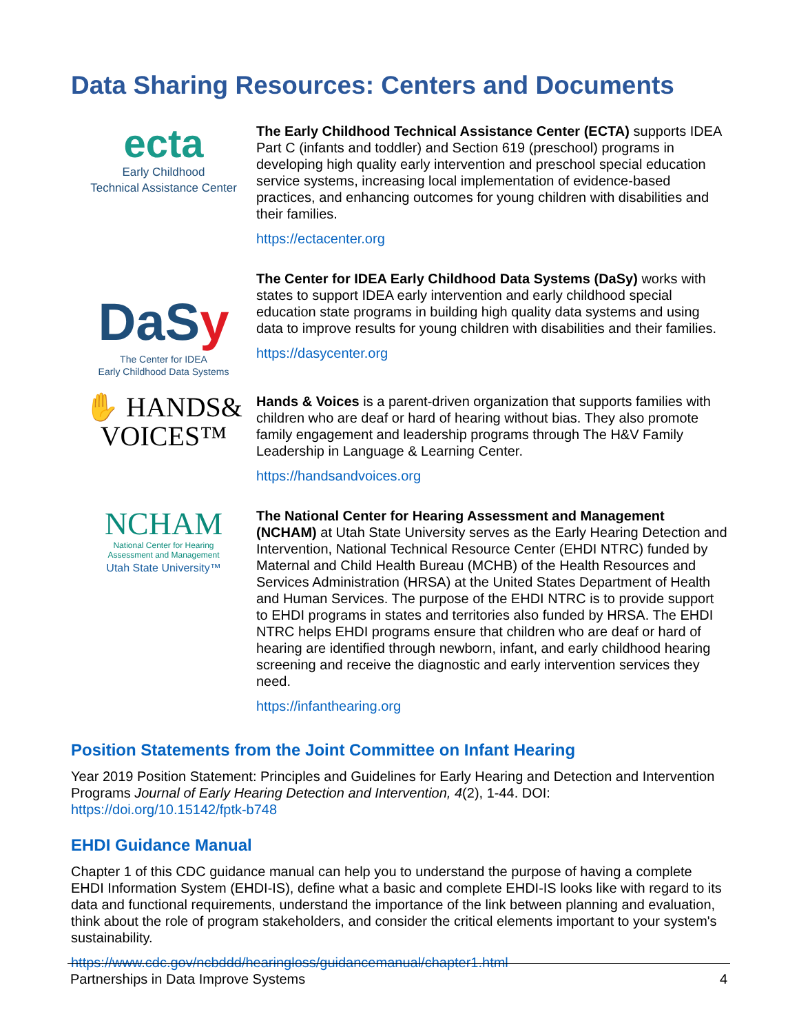Data Sharing Resources: Centers and Documents
ecta
Early Childhood
Technical Assistance Center
The Early Childhood Technical Assistance Center (ECTA) supports IDEA Part C (infants and toddler) and Section 619 (preschool) programs in developing high quality early intervention and preschool special education service systems, increasing local implementation of evidence-based practices, and enhancing outcomes for young children with disabilities and their families.
https://ectacenter.org
DaSy
The Center for IDEA
Early Childhood Data Systems
The Center for IDEA Early Childhood Data Systems (DaSy) works with states to support IDEA early intervention and early childhood special education state programs in building high quality data systems and using data to improve results for young children with disabilities and their families.
https://dasycenter.org
✋ HANDS&
VOICES™
Hands & Voices is a parent-driven organization that supports families with children who are deaf or hard of hearing without bias. They also promote family engagement and leadership programs through The H&V Family Leadership in Language & Learning Center.
https://handsandvoices.org
NCHAM
National Center for Hearing
Assessment and Management
Utah State University™
The National Center for Hearing Assessment and Management (NCHAM) at Utah State University serves as the Early Hearing Detection and Intervention, National Technical Resource Center (EHDI NTRC) funded by Maternal and Child Health Bureau (MCHB) of the Health Resources and Services Administration (HRSA) at the United States Department of Health and Human Services. The purpose of the EHDI NTRC is to provide support to EHDI programs in states and territories also funded by HRSA. The EHDI NTRC helps EHDI programs ensure that children who are deaf or hard of hearing are identified through newborn, infant, and early childhood hearing screening and receive the diagnostic and early intervention services they need.
https://infanthearing.org
Position Statements from the Joint Committee on Infant Hearing
Year 2019 Position Statement: Principles and Guidelines for Early Hearing and Detection and Intervention Programs Journal of Early Hearing Detection and Intervention, 4(2), 1-44. DOI: https://doi.org/10.15142/fptk-b748
EHDI Guidance Manual
Chapter 1 of this CDC guidance manual can help you to understand the purpose of having a complete EHDI Information System (EHDI-IS), define what a basic and complete EHDI-IS looks like with regard to its data and functional requirements, understand the importance of the link between planning and evaluation, think about the role of program stakeholders, and consider the critical elements important to your system's sustainability.
https://www.cdc.gov/ncbddd/hearingloss/guidancemanual/chapter1.html
Partnerships in Data Improve Systems 4